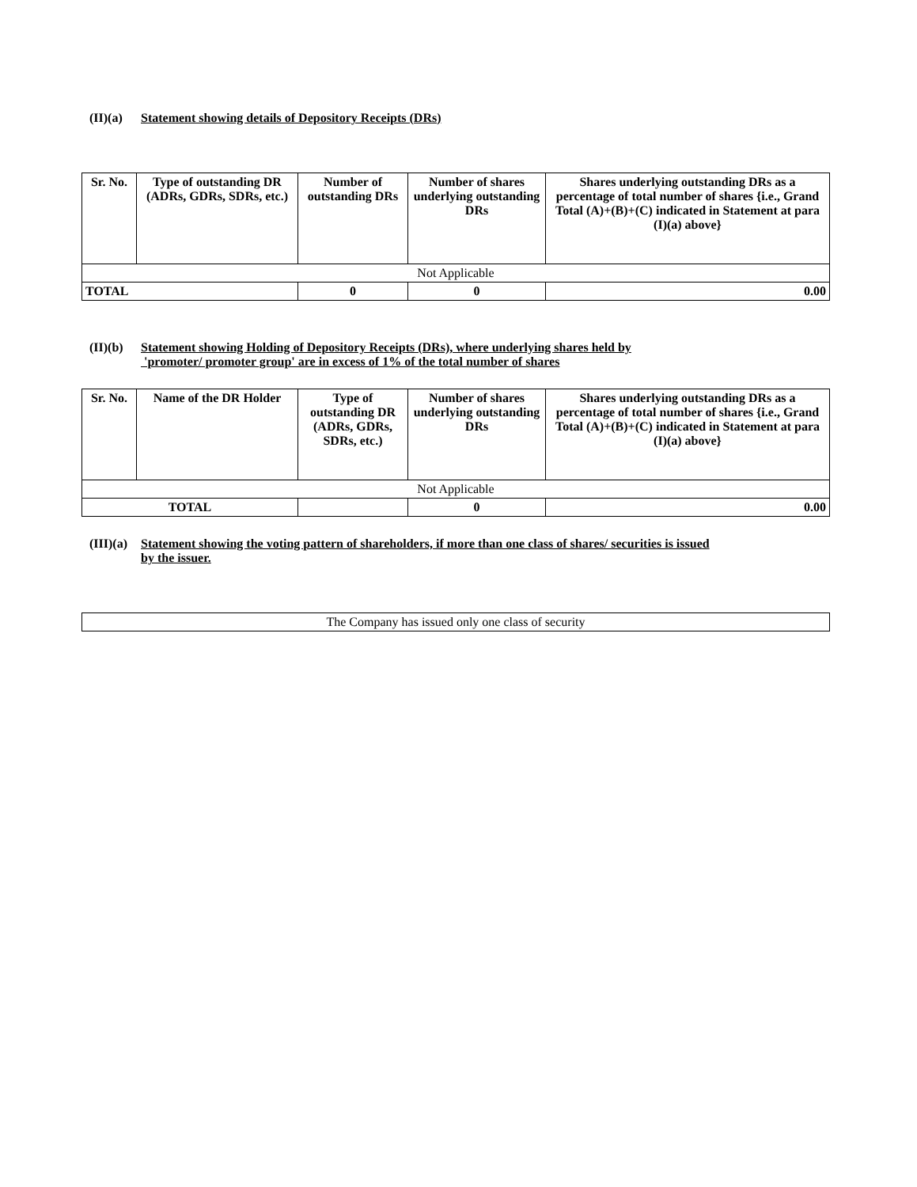(II)(a) Statement showing details of Depository Receipts (DRs)
| Sr. No. | Type of outstanding DR (ADRs, GDRs, SDRs, etc.) | Number of outstanding DRs | Number of shares underlying outstanding DRs | Shares underlying outstanding DRs as a percentage of total number of shares {i.e., Grand Total (A)+(B)+(C) indicated in Statement at para (I)(a) above} |
| --- | --- | --- | --- | --- |
| Not Applicable | | | | |
| TOTAL | | 0 | 0 | 0.00 |
(II)(b) Statement showing Holding of Depository Receipts (DRs), where underlying shares held by
'promoter/ promoter group' are in excess of 1% of the total number of shares
| Sr. No. | Name of the DR Holder | Type of outstanding DR (ADRs, GDRs, SDRs, etc.) | Number of shares underlying outstanding DRs | Shares underlying outstanding DRs as a percentage of total number of shares {i.e., Grand Total (A)+(B)+(C) indicated in Statement at para (I)(a) above} |
| --- | --- | --- | --- | --- |
| Not Applicable | | | | |
| TOTAL | | | 0 | 0.00 |
(III)(a) Statement showing the voting pattern of shareholders, if more than one class of shares/ securities is issued
by the issuer.
| The Company has issued only one class of security |